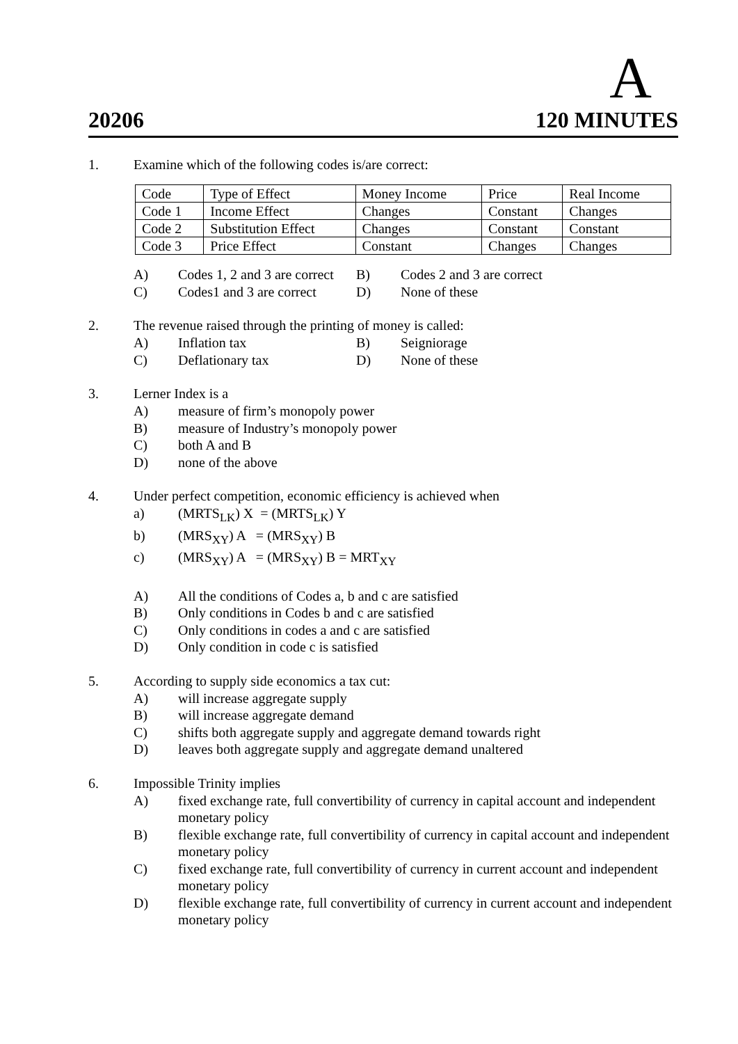A
20206 120 MINUTES
1. Examine which of the following codes is/are correct:
| Code | Type of Effect | Money Income | Price | Real Income |
| Code 1 | Income Effect | Changes | Constant | Changes |
| Code 2 | Substitution Effect | Changes | Constant | Constant |
| Code 3 | Price Effect | Constant | Changes | Changes |
A)
Codes 1, 2 and 3 are correct
B)
Codes 2 and 3 are correct
C)
Codes1 and 3 are correct
D)
None of these
2. The revenue raised through the printing of money is called:
A)
Inflation tax
B)
Seigniorage
C)
Deflationary tax
D)
None of these
3. Lerner Index is a
A) measure of firm’s monopoly power
B) measure of Industry’s monopoly power
C) both A and B
D) none of the above
4. Under perfect competition, economic efficiency is achieved when
a) (MRTS<sub>LK</sub>) X = (MRTS<sub>LK</sub>) Y
b) (MRS<sub>XY</sub>) A = (MRS<sub>XY</sub>) B
c) (MRS<sub>XY</sub>) A = (MRS<sub>XY</sub>) B = MRT<sub>XY</sub>
A) All the conditions of Codes a, b and c are satisfied
B) Only conditions in Codes b and c are satisfied
C) Only conditions in codes a and c are satisfied
D) Only condition in code c is satisfied
5. According to supply side economics a tax cut:
A) will increase aggregate supply
B) will increase aggregate demand
C) shifts both aggregate supply and aggregate demand towards right
D) leaves both aggregate supply and aggregate demand unaltered
6. Impossible Trinity implies
A) fixed exchange rate, full convertibility of currency in capital account and independent monetary policy
B) flexible exchange rate, full convertibility of currency in capital account and independent monetary policy
C) fixed exchange rate, full convertibility of currency in current account and independent monetary policy
D) flexible exchange rate, full convertibility of currency in current account and independent monetary policy